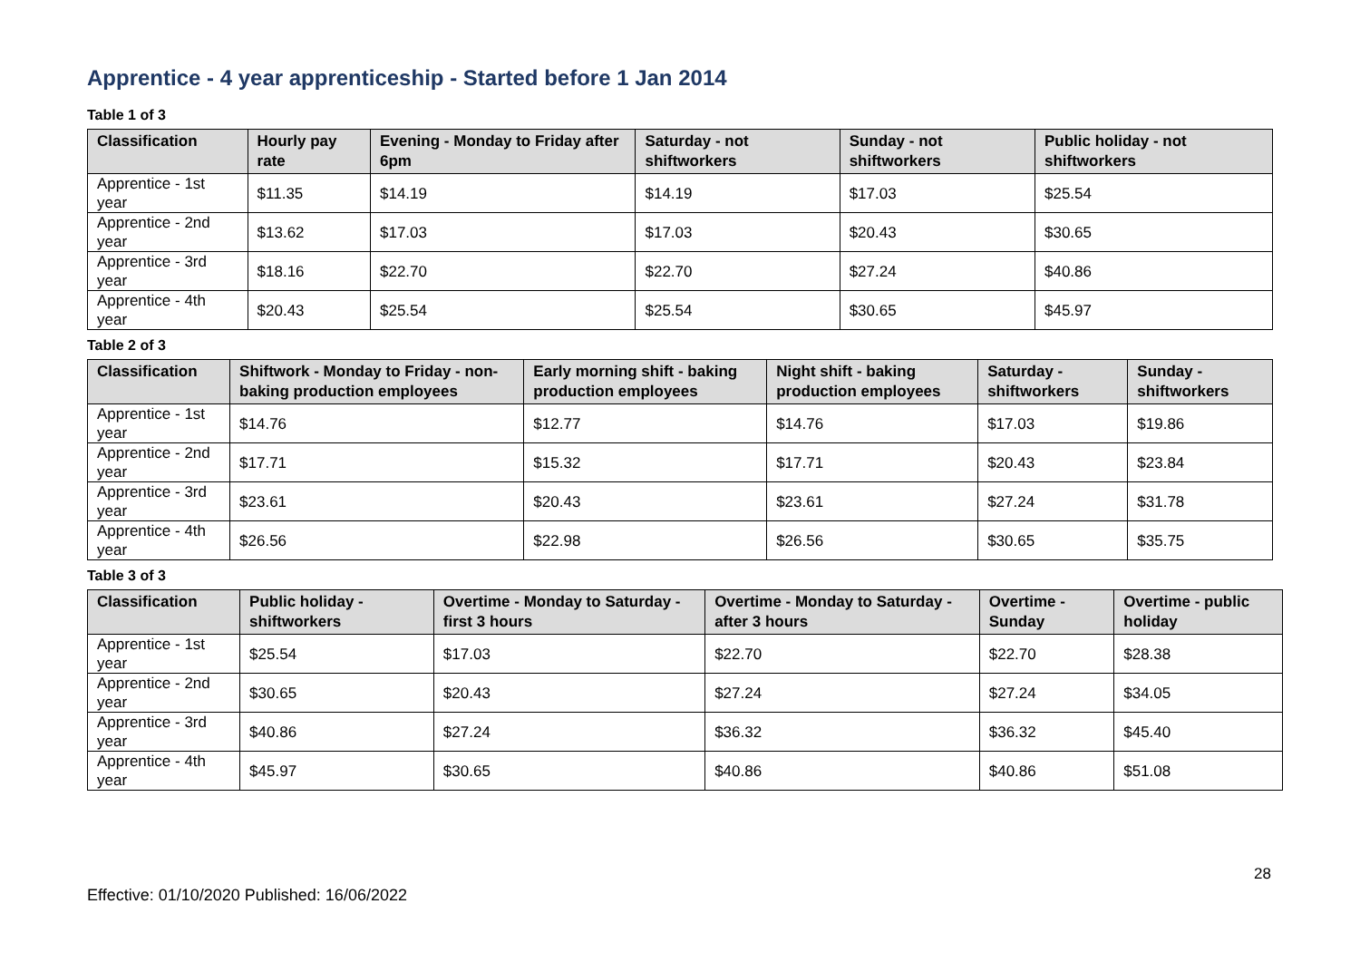Apprentice - 4 year apprenticeship - Started before 1 Jan 2014
Table 1 of 3
| Classification | Hourly pay rate | Evening - Monday to Friday after 6pm | Saturday - not shiftworkers | Sunday - not shiftworkers | Public holiday - not shiftworkers |
| --- | --- | --- | --- | --- | --- |
| Apprentice - 1st year | $11.35 | $14.19 | $14.19 | $17.03 | $25.54 |
| Apprentice - 2nd year | $13.62 | $17.03 | $17.03 | $20.43 | $30.65 |
| Apprentice - 3rd year | $18.16 | $22.70 | $22.70 | $27.24 | $40.86 |
| Apprentice - 4th year | $20.43 | $25.54 | $25.54 | $30.65 | $45.97 |
Table 2 of 3
| Classification | Shiftwork - Monday to Friday - non-baking production employees | Early morning shift - baking production employees | Night shift - baking production employees | Saturday - shiftworkers | Sunday - shiftworkers |
| --- | --- | --- | --- | --- | --- |
| Apprentice - 1st year | $14.76 | $12.77 | $14.76 | $17.03 | $19.86 |
| Apprentice - 2nd year | $17.71 | $15.32 | $17.71 | $20.43 | $23.84 |
| Apprentice - 3rd year | $23.61 | $20.43 | $23.61 | $27.24 | $31.78 |
| Apprentice - 4th year | $26.56 | $22.98 | $26.56 | $30.65 | $35.75 |
Table 3 of 3
| Classification | Public holiday - shiftworkers | Overtime - Monday to Saturday - first 3 hours | Overtime - Monday to Saturday - after 3 hours | Overtime - Sunday | Overtime - public holiday |
| --- | --- | --- | --- | --- | --- |
| Apprentice - 1st year | $25.54 | $17.03 | $22.70 | $22.70 | $28.38 |
| Apprentice - 2nd year | $30.65 | $20.43 | $27.24 | $27.24 | $34.05 |
| Apprentice - 3rd year | $40.86 | $27.24 | $36.32 | $36.32 | $45.40 |
| Apprentice - 4th year | $45.97 | $30.65 | $40.86 | $40.86 | $51.08 |
28
Effective: 01/10/2020 Published: 16/06/2022